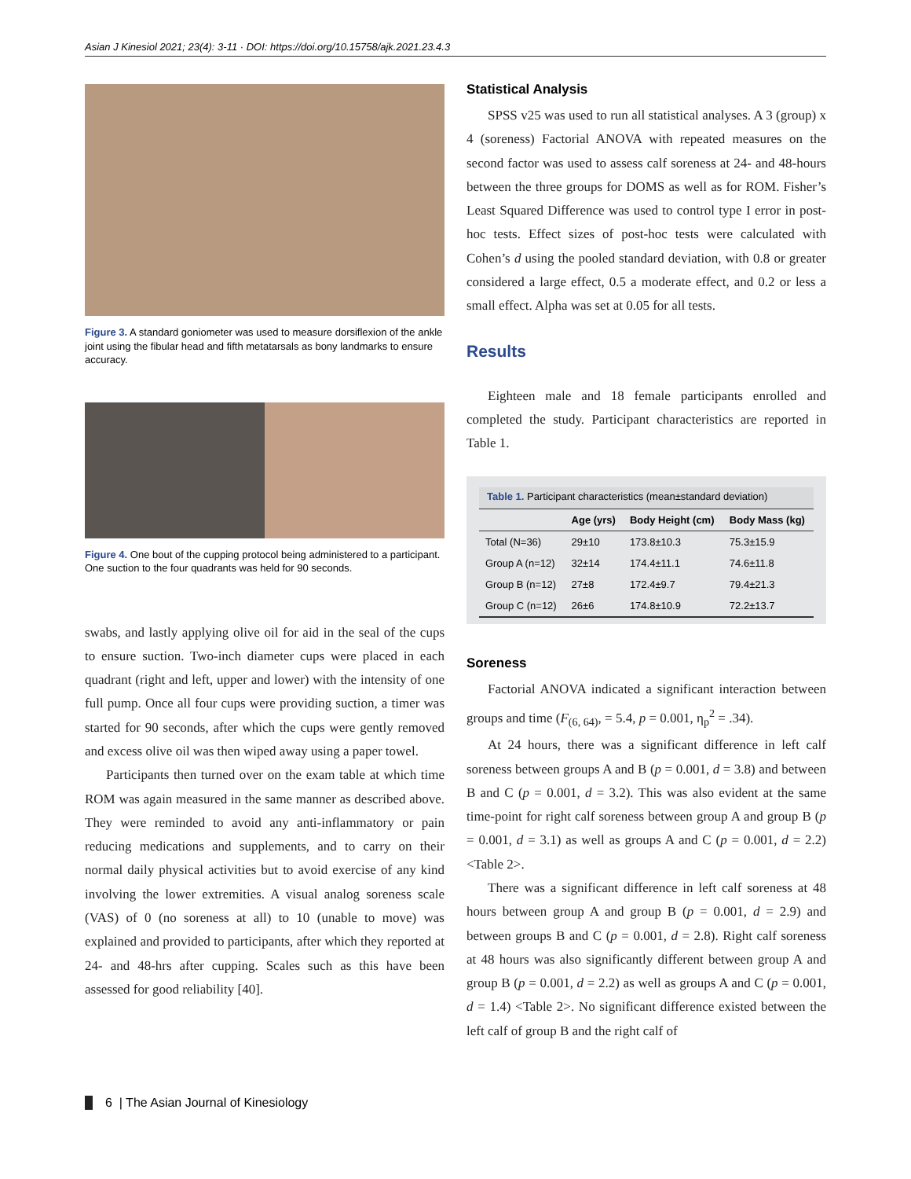Asian J Kinesiol 2021; 23(4): 3-11 · DOI: https://doi.org/10.15758/ajk.2021.23.4.3
Figure 3. A standard goniometer was used to measure dorsiflexion of the ankle joint using the fibular head and fifth metatarsals as bony landmarks to ensure accuracy.
Figure 4. One bout of the cupping protocol being administered to a participant. One suction to the four quadrants was held for 90 seconds.
swabs, and lastly applying olive oil for aid in the seal of the cups to ensure suction. Two-inch diameter cups were placed in each quadrant (right and left, upper and lower) with the intensity of one full pump. Once all four cups were providing suction, a timer was started for 90 seconds, after which the cups were gently removed and excess olive oil was then wiped away using a paper towel.
Participants then turned over on the exam table at which time ROM was again measured in the same manner as described above. They were reminded to avoid any anti-inflammatory or pain reducing medications and supplements, and to carry on their normal daily physical activities but to avoid exercise of any kind involving the lower extremities. A visual analog soreness scale (VAS) of 0 (no soreness at all) to 10 (unable to move) was explained and provided to participants, after which they reported at 24- and 48-hrs after cupping. Scales such as this have been assessed for good reliability [40].
Statistical Analysis
SPSS v25 was used to run all statistical analyses. A 3 (group) x 4 (soreness) Factorial ANOVA with repeated measures on the second factor was used to assess calf soreness at 24- and 48-hours between the three groups for DOMS as well as for ROM. Fisher’s Least Squared Difference was used to control type I error in post-hoc tests. Effect sizes of post-hoc tests were calculated with Cohen’s d using the pooled standard deviation, with 0.8 or greater considered a large effect, 0.5 a moderate effect, and 0.2 or less a small effect. Alpha was set at 0.05 for all tests.
Results
Eighteen male and 18 female participants enrolled and completed the study. Participant characteristics are reported in Table 1.
Table 1. Participant characteristics (mean±standard deviation)
| | Age (yrs) | Body Height (cm) | Body Mass (kg) |
| --- | --- | --- | --- |
| Total (N=36) | 29±10 | 173.8±10.3 | 75.3±15.9 |
| Group A (n=12) | 32±14 | 174.4±11.1 | 74.6±11.8 |
| Group B (n=12) | 27±8 | 172.4±9.7 | 79.4±21.3 |
| Group C (n=12) | 26±6 | 174.8±10.9 | 72.2±13.7 |
Soreness
Factorial ANOVA indicated a significant interaction between groups and time (F<sub>(6, 64)</sub>, = 5.4, p = 0.001, η<sub>p</sub><sup>2</sup> = .34).
At 24 hours, there was a significant difference in left calf soreness between groups A and B (p = 0.001, d = 3.8) and between B and C (p = 0.001, d = 3.2). This was also evident at the same time-point for right calf soreness between group A and group B (p = 0.001, d = 3.1) as well as groups A and C (p = 0.001, d = 2.2) <Table 2>.
There was a significant difference in left calf soreness at 48 hours between group A and group B (p = 0.001, d = 2.9) and between groups B and C (p = 0.001, d = 2.8). Right calf soreness at 48 hours was also significantly different between group A and group B (p = 0.001, d = 2.2) as well as groups A and C (p = 0.001, d = 1.4) <Table 2>. No significant difference existed between the left calf of group B and the right calf of
6 | The Asian Journal of Kinesiology